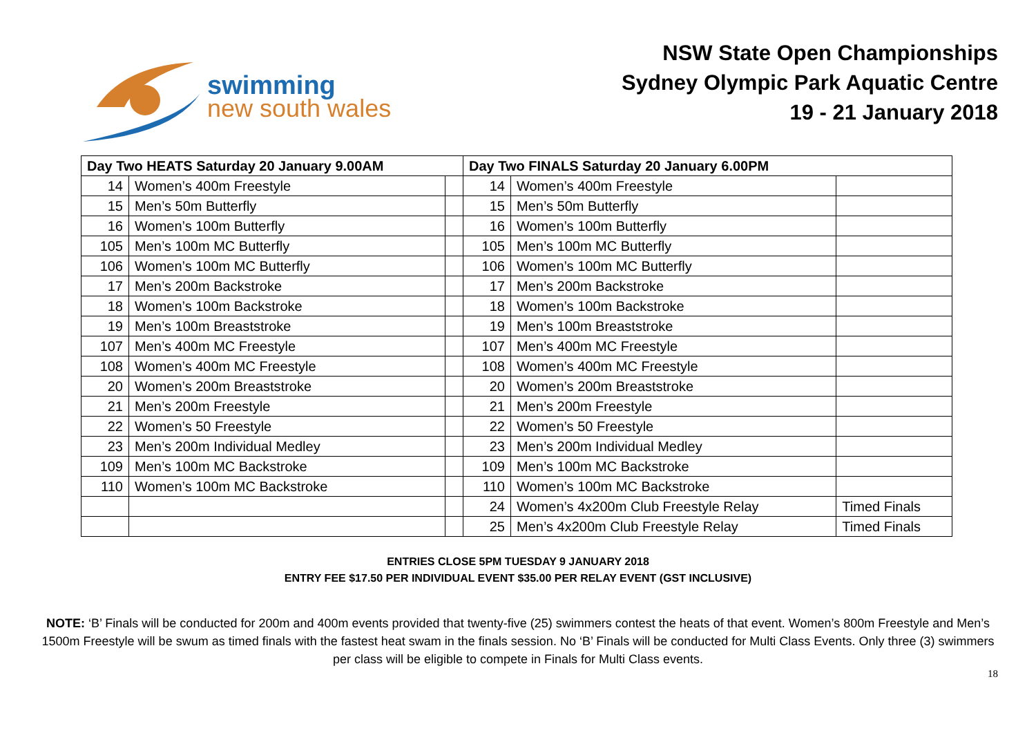swimming
new south wales
NSW State Open Championships
Sydney Olympic Park Aquatic Centre
19 - 21 January 2018
| Day Two HEATS Saturday 20 January 9.00AM | | | Day Two FINALS Saturday 20 January 6.00PM | | |
| --- | --- | --- | --- | --- | --- |
| 14 | Women’s 400m Freestyle | | 14 | Women’s 400m Freestyle | |
| 15 | Men’s 50m Butterfly | | 15 | Men’s 50m Butterfly | |
| 16 | Women’s 100m Butterfly | | 16 | Women’s 100m Butterfly | |
| 105 | Men’s 100m MC Butterfly | | 105 | Men’s 100m MC Butterfly | |
| 106 | Women’s 100m MC Butterfly | | 106 | Women’s 100m MC Butterfly | |
| 17 | Men’s 200m Backstroke | | 17 | Men’s 200m Backstroke | |
| 18 | Women’s 100m Backstroke | | 18 | Women’s 100m Backstroke | |
| 19 | Men’s 100m Breaststroke | | 19 | Men’s 100m Breaststroke | |
| 107 | Men’s 400m MC Freestyle | | 107 | Men’s 400m MC Freestyle | |
| 108 | Women’s 400m MC Freestyle | | 108 | Women’s 400m MC Freestyle | |
| 20 | Women’s 200m Breaststroke | | 20 | Women’s 200m Breaststroke | |
| 21 | Men’s 200m Freestyle | | 21 | Men’s 200m Freestyle | |
| 22 | Women’s 50 Freestyle | | 22 | Women’s 50 Freestyle | |
| 23 | Men’s 200m Individual Medley | | 23 | Men’s 200m Individual Medley | |
| 109 | Men’s 100m MC Backstroke | | 109 | Men’s 100m MC Backstroke | |
| 110 | Women’s 100m MC Backstroke | | 110 | Women’s 100m MC Backstroke | |
| | | | 24 | Women’s 4x200m Club Freestyle Relay | Timed Finals |
| | | | 25 | Men’s 4x200m Club Freestyle Relay | Timed Finals |
ENTRIES CLOSE 5PM TUESDAY 9 JANUARY 2018
ENTRY FEE $17.50 PER INDIVIDUAL EVENT $35.00 PER RELAY EVENT (GST INCLUSIVE)
NOTE: ‘B’ Finals will be conducted for 200m and 400m events provided that twenty-five (25) swimmers contest the heats of that event. Women’s 800m Freestyle and Men’s 1500m Freestyle will be swum as timed finals with the fastest heat swam in the finals session. No ‘B’ Finals will be conducted for Multi Class Events. Only three (3) swimmers per class will be eligible to compete in Finals for Multi Class events.
18